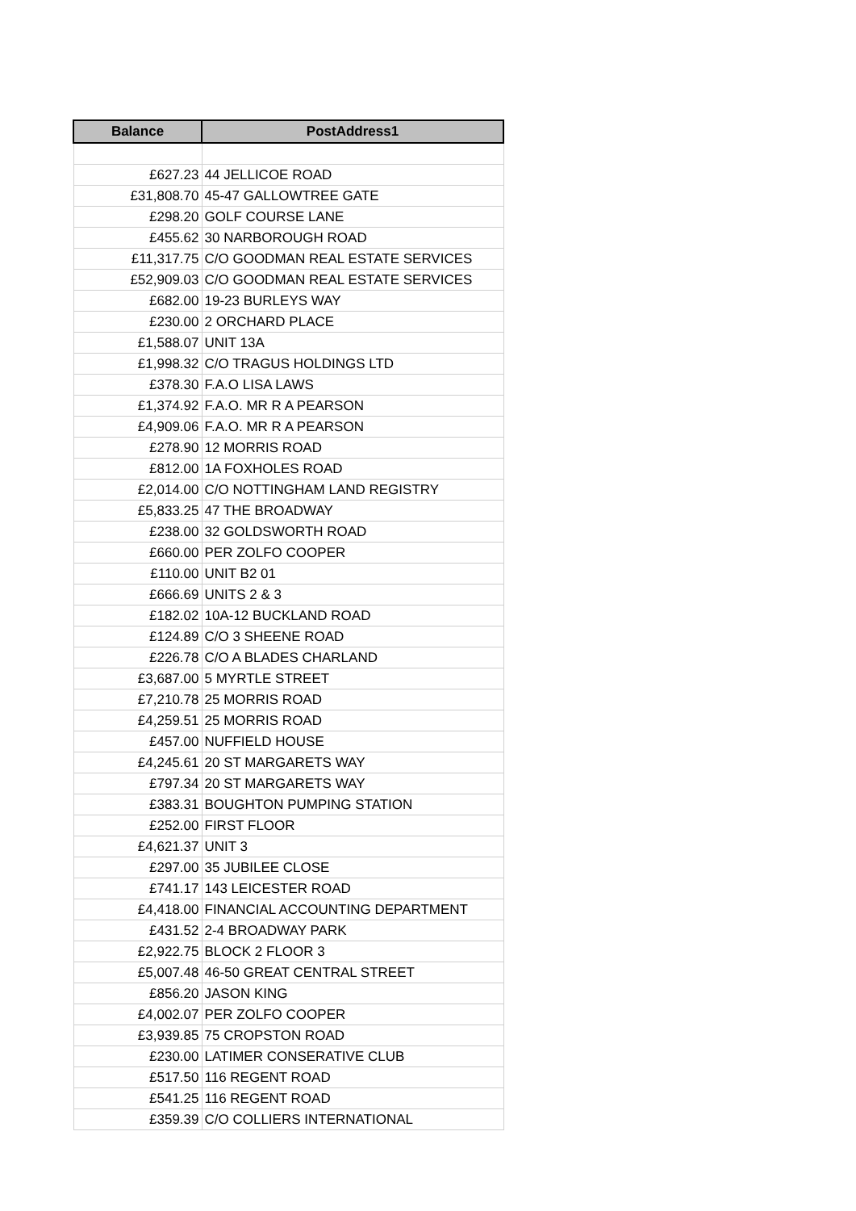| Balance | PostAddress1 |
| --- | --- |
| £627.23 | 44 JELLICOE ROAD |
| £31,808.70 | 45-47 GALLOWTREE GATE |
| £298.20 | GOLF COURSE LANE |
| £455.62 | 30 NARBOROUGH ROAD |
| £11,317.75 | C/O GOODMAN REAL ESTATE SERVICES |
| £52,909.03 | C/O GOODMAN REAL ESTATE SERVICES |
| £682.00 | 19-23 BURLEYS WAY |
| £230.00 | 2 ORCHARD PLACE |
| £1,588.07 | UNIT 13A |
| £1,998.32 | C/O TRAGUS HOLDINGS LTD |
| £378.30 | F.A.O LISA LAWS |
| £1,374.92 | F.A.O. MR R A PEARSON |
| £4,909.06 | F.A.O. MR R A PEARSON |
| £278.90 | 12 MORRIS ROAD |
| £812.00 | 1A FOXHOLES ROAD |
| £2,014.00 | C/O NOTTINGHAM LAND REGISTRY |
| £5,833.25 | 47 THE BROADWAY |
| £238.00 | 32 GOLDSWORTH ROAD |
| £660.00 | PER ZOLFO COOPER |
| £110.00 | UNIT B2 01 |
| £666.69 | UNITS 2 & 3 |
| £182.02 | 10A-12 BUCKLAND ROAD |
| £124.89 | C/O 3 SHEENE ROAD |
| £226.78 | C/O A BLADES CHARLAND |
| £3,687.00 | 5 MYRTLE STREET |
| £7,210.78 | 25 MORRIS ROAD |
| £4,259.51 | 25 MORRIS ROAD |
| £457.00 | NUFFIELD HOUSE |
| £4,245.61 | 20 ST MARGARETS WAY |
| £797.34 | 20 ST MARGARETS WAY |
| £383.31 | BOUGHTON PUMPING STATION |
| £252.00 | FIRST FLOOR |
| £4,621.37 | UNIT 3 |
| £297.00 | 35 JUBILEE CLOSE |
| £741.17 | 143 LEICESTER ROAD |
| £4,418.00 | FINANCIAL ACCOUNTING DEPARTMENT |
| £431.52 | 2-4 BROADWAY PARK |
| £2,922.75 | BLOCK 2 FLOOR 3 |
| £5,007.48 | 46-50 GREAT CENTRAL STREET |
| £856.20 | JASON KING |
| £4,002.07 | PER ZOLFO COOPER |
| £3,939.85 | 75 CROPSTON ROAD |
| £230.00 | LATIMER CONSERATIVE CLUB |
| £517.50 | 116 REGENT ROAD |
| £541.25 | 116 REGENT ROAD |
| £359.39 | C/O COLLIERS INTERNATIONAL |